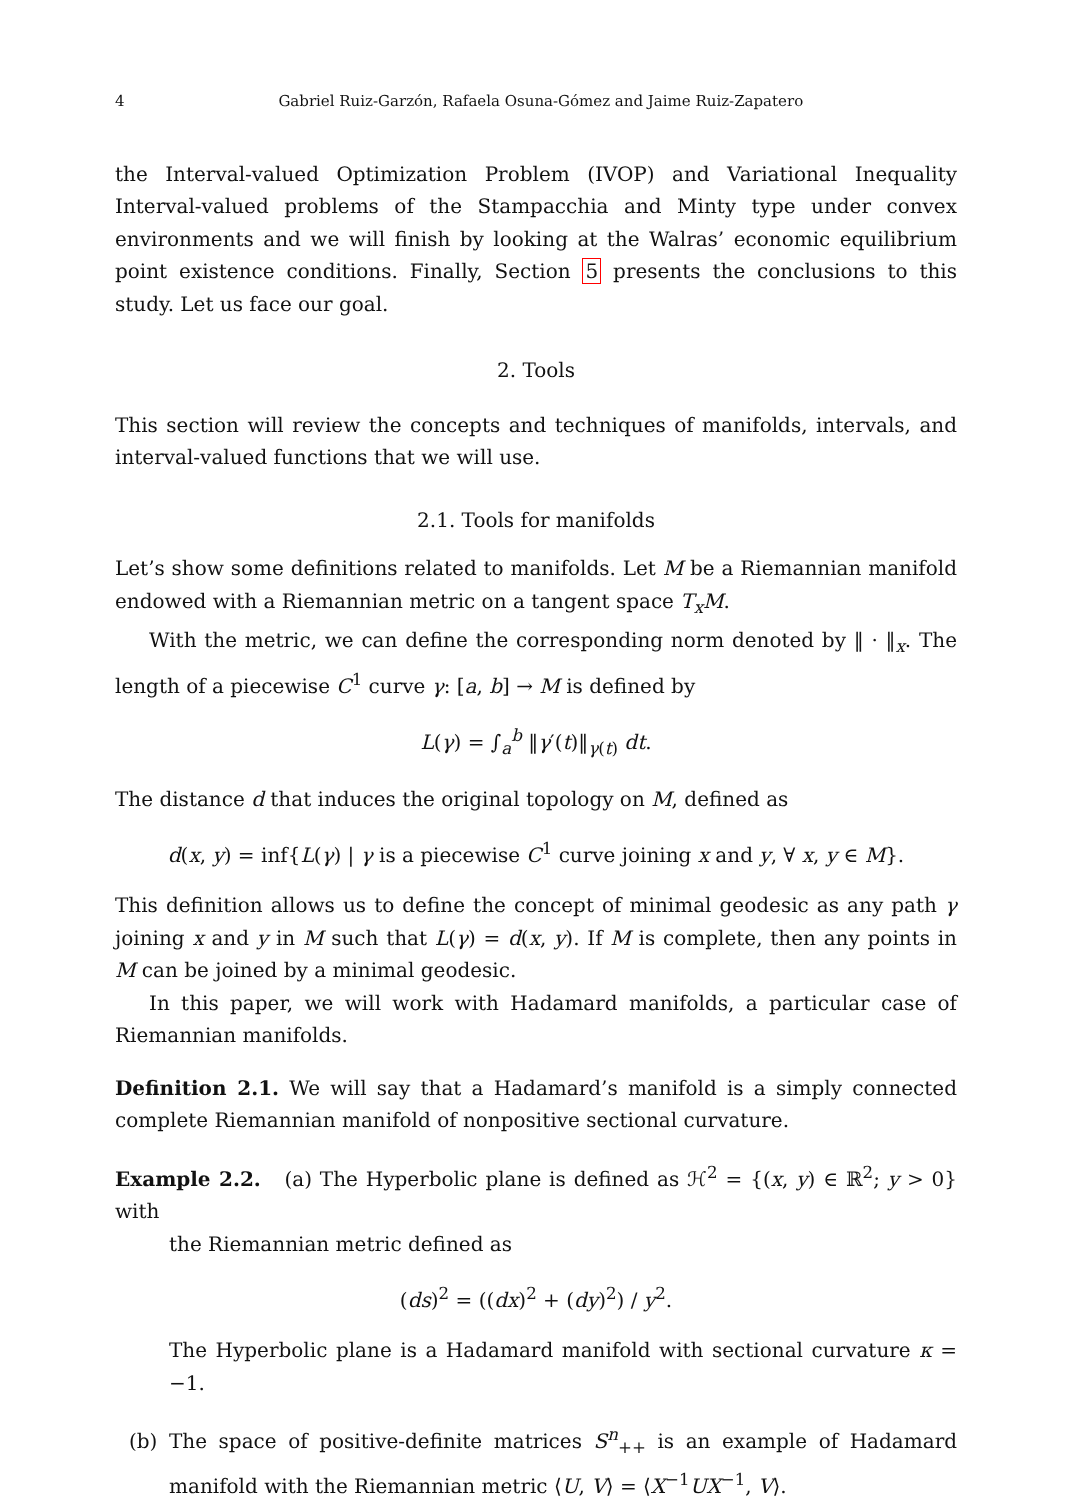4 Gabriel Ruiz-Garzón, Rafaela Osuna-Gómez and Jaime Ruiz-Zapatero
the Interval-valued Optimization Problem (IVOP) and Variational Inequality Interval-valued problems of the Stampacchia and Minty type under convex environments and we will finish by looking at the Walras’ economic equilibrium point existence conditions. Finally, Section 5 presents the conclusions to this study. Let us face our goal.
2. Tools
This section will review the concepts and techniques of manifolds, intervals, and interval-valued functions that we will use.
2.1. Tools for manifolds
Let’s show some definitions related to manifolds. Let M be a Riemannian manifold endowed with a Riemannian metric on a tangent space T<sub>x</sub>M.
With the metric, we can define the corresponding norm denoted by ‖ · ‖<sub>x</sub>. The length of a piecewise C<sup>1</sup> curve γ: [a, b] → M is defined by
L(γ) = ∫<sub>a</sub><sup>b</sup> ‖γ′(t)‖<sub>γ(t)</sub> dt.
The distance d that induces the original topology on M, defined as
d(x, y) = inf{L(γ) | γ is a piecewise C<sup>1</sup> curve joining x and y, ∀ x, y ∈ M}.
This definition allows us to define the concept of minimal geodesic as any path γ joining x and y in M such that L(γ) = d(x, y). If M is complete, then any points in M can be joined by a minimal geodesic.
In this paper, we will work with Hadamard manifolds, a particular case of Riemannian manifolds.
Definition 2.1. We will say that a Hadamard’s manifold is a simply connected complete Riemannian manifold of nonpositive sectional curvature.
Example 2.2. (a) The Hyperbolic plane is defined as ℋ<sup>2</sup> = {(x, y) ∈ ℝ<sup>2</sup>; y > 0} with
the Riemannian metric defined as
(ds)<sup>2</sup> = ((dx)<sup>2</sup> + (dy)<sup>2</sup>) / y<sup>2</sup>.
The Hyperbolic plane is a Hadamard manifold with sectional curvature κ = −1.
(b) The space of positive-definite matrices S<sup>n</sup><sub>++</sub> is an example of Hadamard manifold with the Riemannian metric ⟨U, V⟩ = ⟨X<sup>−1</sup>UX<sup>−1</sup>, V⟩.